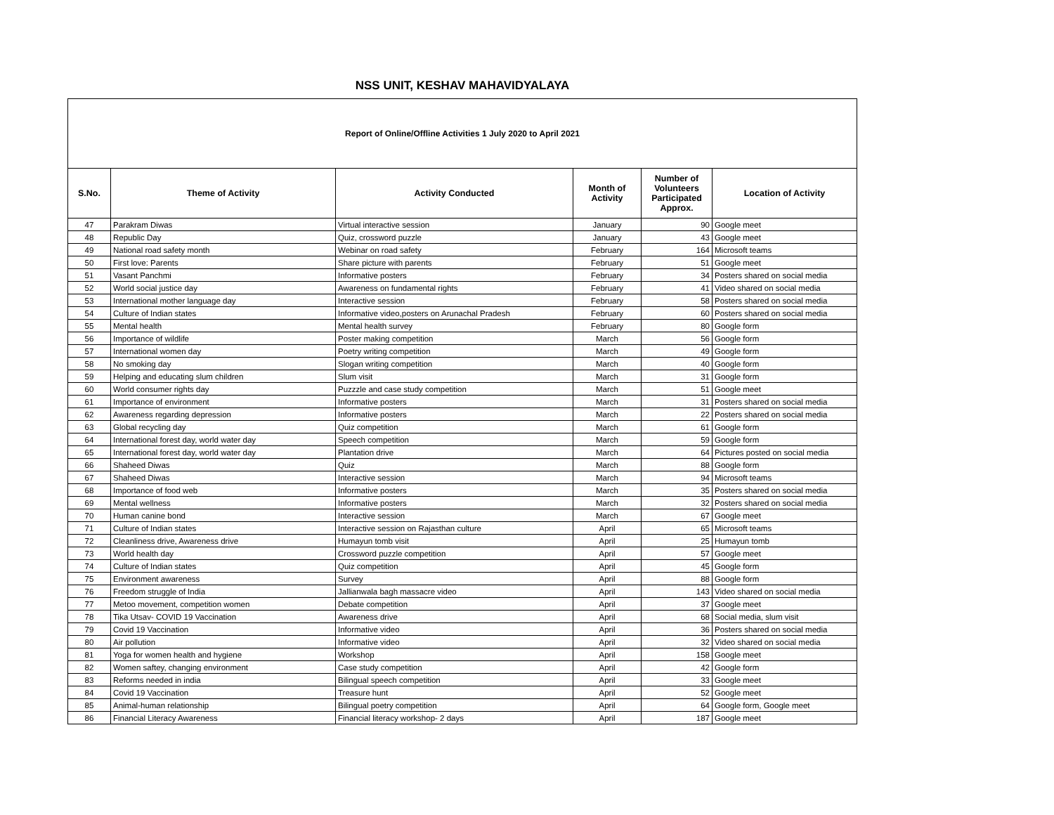NSS UNIT, KESHAV MAHAVIDYALAYA
Report of Online/Offline Activities 1 July 2020 to April 2021
| S.No. | Theme of Activity | Activity Conducted | Month of Activity | Number of Volunteers Participated Approx. | Location of Activity |
| --- | --- | --- | --- | --- | --- |
| 47 | Parakram Diwas | Virtual interactive session | January | 90 | Google meet |
| 48 | Republic Day | Quiz, crossword puzzle | January | 43 | Google meet |
| 49 | National road safety month | Webinar on road safety | February | 164 | Microsoft teams |
| 50 | First love: Parents | Share picture with parents | February | 51 | Google meet |
| 51 | Vasant Panchmi | Informative posters | February | 34 | Posters shared on social media |
| 52 | World social justice day | Awareness on fundamental rights | February | 41 | Video shared on social media |
| 53 | International mother language day | Interactive session | February | 58 | Posters shared on social media |
| 54 | Culture of Indian states | Informative video,posters on Arunachal Pradesh | February | 60 | Posters shared on social media |
| 55 | Mental health | Mental health survey | February | 80 | Google form |
| 56 | Importance of wildlife | Poster making competition | March | 56 | Google form |
| 57 | International women day | Poetry writing competition | March | 49 | Google form |
| 58 | No smoking day | Slogan writing competition | March | 40 | Google form |
| 59 | Helping and educating slum children | Slum visit | March | 31 | Google form |
| 60 | World consumer rights day | Puzzzle and case study competition | March | 51 | Google meet |
| 61 | Importance of environment | Informative posters | March | 31 | Posters shared on social media |
| 62 | Awareness regarding depression | Informative posters | March | 22 | Posters shared on social media |
| 63 | Global recycling day | Quiz competition | March | 61 | Google form |
| 64 | International forest day, world water day | Speech competition | March | 59 | Google form |
| 65 | International forest day, world water day | Plantation drive | March | 64 | Pictures posted on social media |
| 66 | Shaheed Diwas | Quiz | March | 88 | Google form |
| 67 | Shaheed Diwas | Interactive session | March | 94 | Microsoft teams |
| 68 | Importance of food web | Informative posters | March | 35 | Posters shared on social media |
| 69 | Mental wellness | Informative posters | March | 32 | Posters shared on social media |
| 70 | Human canine bond | Interactive session | March | 67 | Google meet |
| 71 | Culture of Indian states | Interactive session on Rajasthan culture | April | 65 | Microsoft teams |
| 72 | Cleanliness drive, Awareness drive | Humayun tomb visit | April | 25 | Humayun tomb |
| 73 | World health day | Crossword puzzle competition | April | 57 | Google meet |
| 74 | Culture of Indian states | Quiz competition | April | 45 | Google form |
| 75 | Environment awareness | Survey | April | 88 | Google form |
| 76 | Freedom struggle of India | Jallianwala bagh massacre video | April | 143 | Video shared on social media |
| 77 | Metoo movement, competition women | Debate competition | April | 37 | Google meet |
| 78 | Tika Utsav- COVID 19 Vaccination | Awareness drive | April | 68 | Social media, slum visit |
| 79 | Covid 19 Vaccination | Informative video | April | 36 | Posters shared on social media |
| 80 | Air pollution | Informative video | April | 32 | Video shared on social media |
| 81 | Yoga for women health and hygiene | Workshop | April | 158 | Google meet |
| 82 | Women saftey, changing environment | Case study competition | April | 42 | Google form |
| 83 | Reforms needed in india | Bilingual speech competition | April | 33 | Google meet |
| 84 | Covid 19 Vaccination | Treasure hunt | April | 52 | Google meet |
| 85 | Animal-human relationship | Bilingual poetry competition | April | 64 | Google form, Google meet |
| 86 | Financial Literacy Awareness | Financial literacy workshop- 2 days | April | 187 | Google meet |